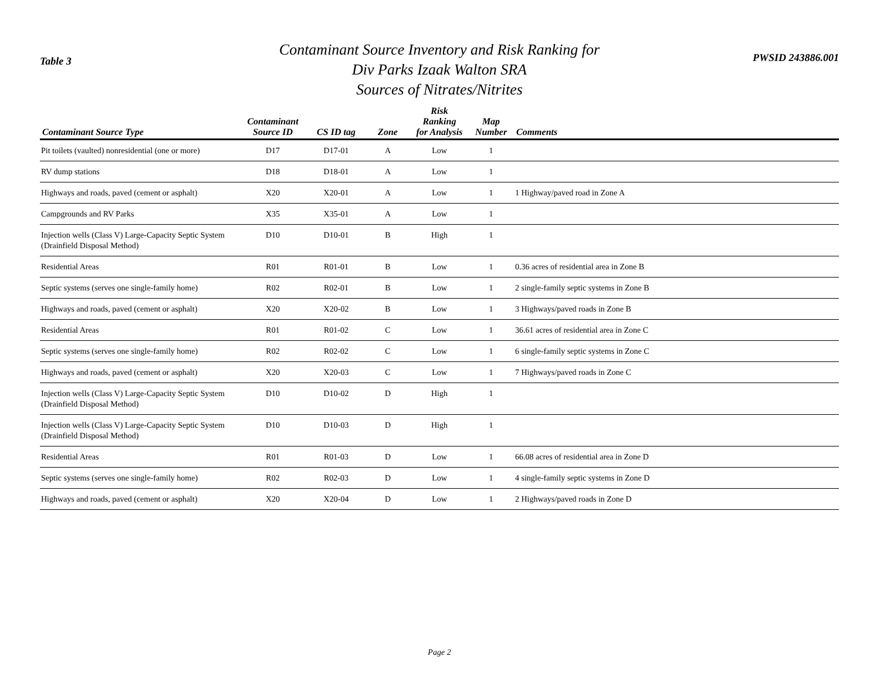Table 3
Contaminant Source Inventory and Risk Ranking for
Div Parks Izaak Walton SRA
Sources of Nitrates/Nitrites
PWSID 243886.001
| Contaminant Source Type | Contaminant Source ID | CS ID tag | Zone | Risk Ranking for Analysis | Map Number | Comments |
| --- | --- | --- | --- | --- | --- | --- |
| Pit toilets (vaulted) nonresidential (one or more) | D17 | D17-01 | A | Low | 1 | |
| RV dump stations | D18 | D18-01 | A | Low | 1 | |
| Highways and roads, paved (cement or asphalt) | X20 | X20-01 | A | Low | 1 | 1 Highway/paved road in Zone A |
| Campgrounds and RV Parks | X35 | X35-01 | A | Low | 1 | |
| Injection wells (Class V) Large-Capacity Septic System (Drainfield Disposal Method) | D10 | D10-01 | B | High | 1 | |
| Residential Areas | R01 | R01-01 | B | Low | 1 | 0.36 acres of residential area in Zone B |
| Septic systems (serves one single-family home) | R02 | R02-01 | B | Low | 1 | 2 single-family septic systems in Zone B |
| Highways and roads, paved (cement or asphalt) | X20 | X20-02 | B | Low | 1 | 3 Highways/paved roads in Zone B |
| Residential Areas | R01 | R01-02 | C | Low | 1 | 36.61 acres of residential area in Zone C |
| Septic systems (serves one single-family home) | R02 | R02-02 | C | Low | 1 | 6 single-family septic systems in Zone C |
| Highways and roads, paved (cement or asphalt) | X20 | X20-03 | C | Low | 1 | 7 Highways/paved roads in Zone C |
| Injection wells (Class V) Large-Capacity Septic System (Drainfield Disposal Method) | D10 | D10-02 | D | High | 1 | |
| Injection wells (Class V) Large-Capacity Septic System (Drainfield Disposal Method) | D10 | D10-03 | D | High | 1 | |
| Residential Areas | R01 | R01-03 | D | Low | 1 | 66.08 acres of residential area in Zone D |
| Septic systems (serves one single-family home) | R02 | R02-03 | D | Low | 1 | 4 single-family septic systems in Zone D |
| Highways and roads, paved (cement or asphalt) | X20 | X20-04 | D | Low | 1 | 2 Highways/paved roads in Zone D |
Page 2